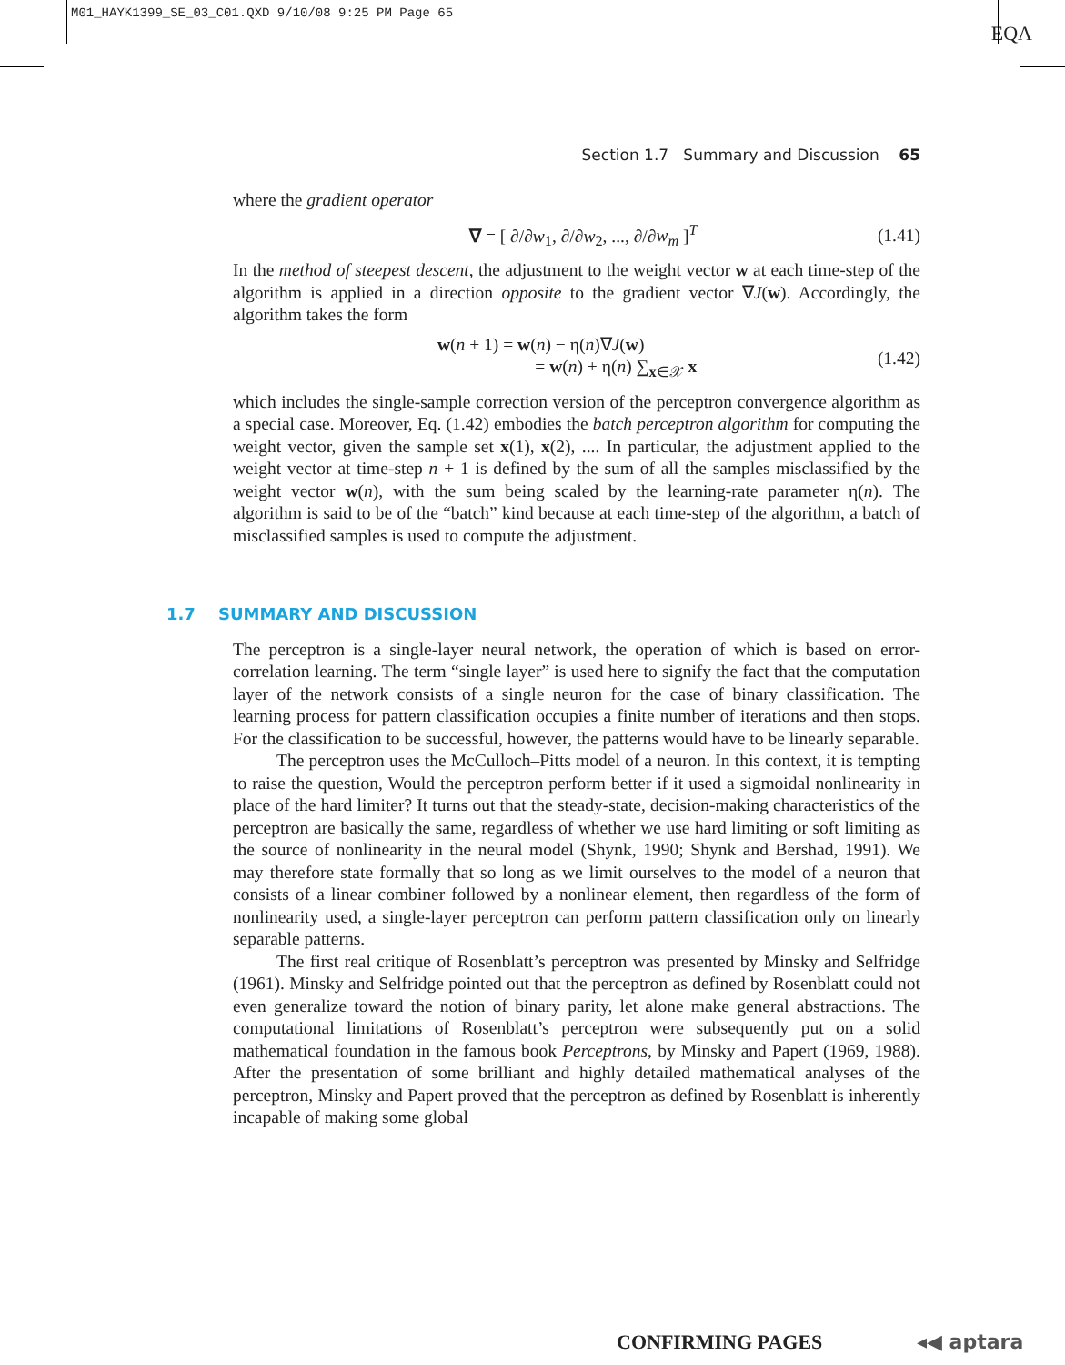M01_HAYK1399_SE_03_C01.QXD 9/10/08 9:25 PM Page 65
EQA
Section 1.7 Summary and Discussion 65
where the gradient operator
∇ = [ ∂/∂w<sub>1</sub>, ∂/∂w<sub>2</sub>, ..., ∂/∂w<sub>m</sub> ]<sup>T</sup> (1.41)
In the method of steepest descent, the adjustment to the weight vector w at each time-step of the algorithm is applied in a direction opposite to the gradient vector ∇J(w). Accordingly, the algorithm takes the form
w(n + 1) = w(n) − η(n)∇J(w)
= w(n) + η(n) ∑<sub>x∈𝒳</sub> x (1.42)
which includes the single-sample correction version of the perceptron convergence algorithm as a special case. Moreover, Eq. (1.42) embodies the batch perceptron algorithm for computing the weight vector, given the sample set x(1), x(2), .... In particular, the adjustment applied to the weight vector at time-step n + 1 is defined by the sum of all the samples misclassified by the weight vector w(n), with the sum being scaled by the learning-rate parameter η(n). The algorithm is said to be of the “batch” kind because at each time-step of the algorithm, a batch of misclassified samples is used to compute the adjustment.
1.7 SUMMARY AND DISCUSSION
The perceptron is a single-layer neural network, the operation of which is based on error-correlation learning. The term “single layer” is used here to signify the fact that the computation layer of the network consists of a single neuron for the case of binary classification. The learning process for pattern classification occupies a finite number of iterations and then stops. For the classification to be successful, however, the patterns would have to be linearly separable.
The perceptron uses the McCulloch–Pitts model of a neuron. In this context, it is tempting to raise the question, Would the perceptron perform better if it used a sigmoidal nonlinearity in place of the hard limiter? It turns out that the steady-state, decision-making characteristics of the perceptron are basically the same, regardless of whether we use hard limiting or soft limiting as the source of nonlinearity in the neural model (Shynk, 1990; Shynk and Bershad, 1991). We may therefore state formally that so long as we limit ourselves to the model of a neuron that consists of a linear combiner followed by a nonlinear element, then regardless of the form of nonlinearity used, a single-layer perceptron can perform pattern classification only on linearly separable patterns.
The first real critique of Rosenblatt’s perceptron was presented by Minsky and Selfridge (1961). Minsky and Selfridge pointed out that the perceptron as defined by Rosenblatt could not even generalize toward the notion of binary parity, let alone make general abstractions. The computational limitations of Rosenblatt’s perceptron were subsequently put on a solid mathematical foundation in the famous book Perceptrons, by Minsky and Papert (1969, 1988). After the presentation of some brilliant and highly detailed mathematical analyses of the perceptron, Minsky and Papert proved that the perceptron as defined by Rosenblatt is inherently incapable of making some global
CONFIRMING PAGES ◂◀ aptara